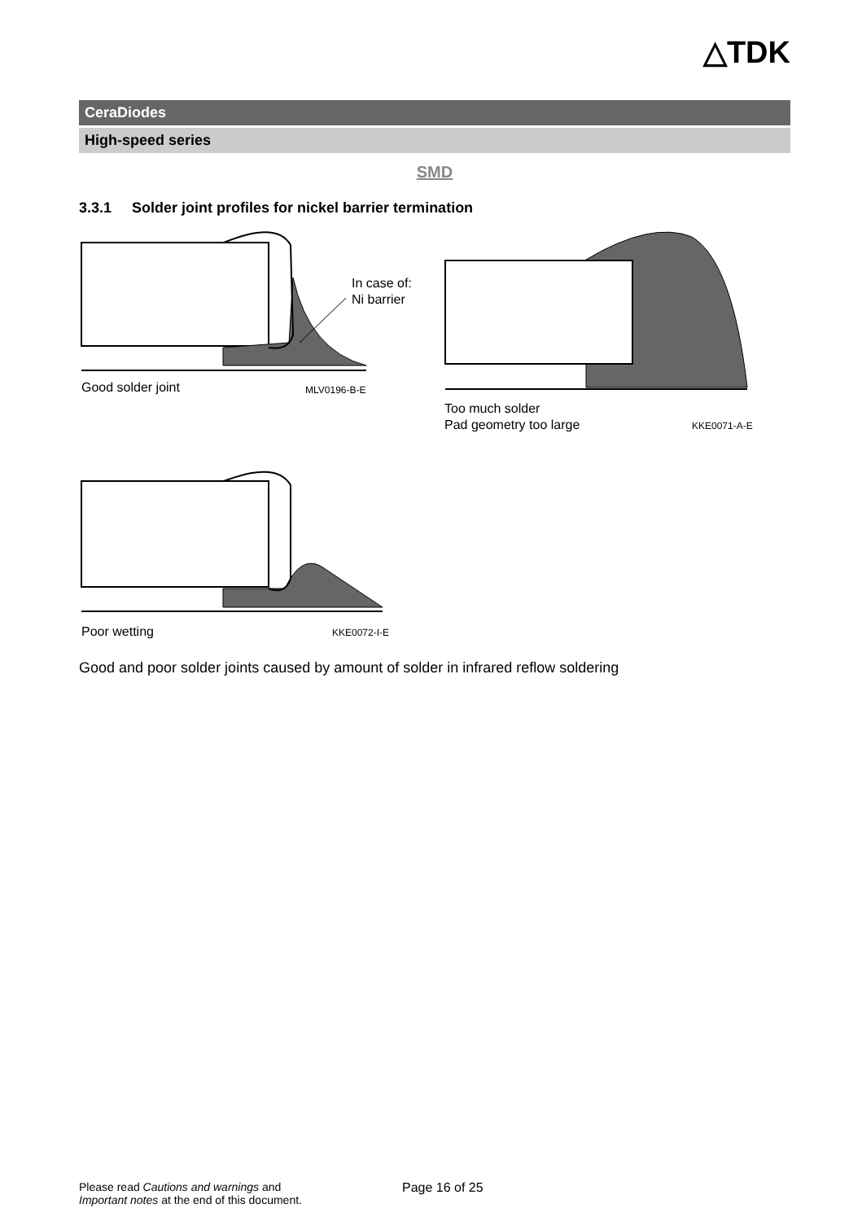△TDK
CeraDiodes
High-speed series
SMD
3.3.1 Solder joint profiles for nickel barrier termination
In case of:
Ni barrier
Good solder joint
MLV0196-B-E
Too much solder
Pad geometry too large
KKE0071-A-E
Poor wetting
KKE0072-I-E
Good and poor solder joints caused by amount of solder in infrared reflow soldering
Please read Cautions and warnings and
Important notes at the end of this document.
Page 16 of 25